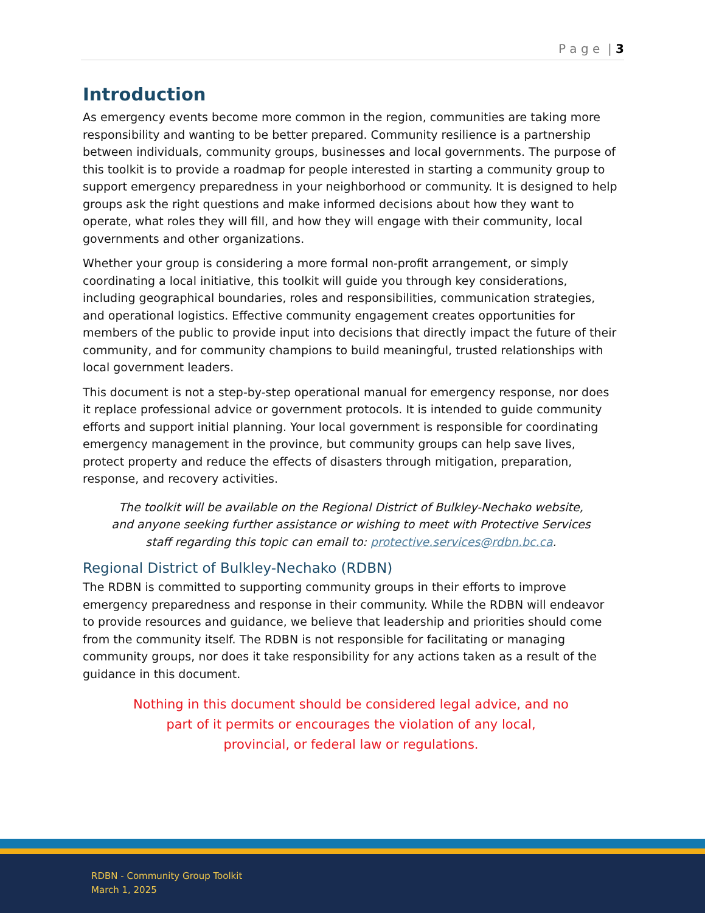P a g e | 3
Introduction
As emergency events become more common in the region, communities are taking more responsibility and wanting to be better prepared. Community resilience is a partnership between individuals, community groups, businesses and local governments. The purpose of this toolkit is to provide a roadmap for people interested in starting a community group to support emergency preparedness in your neighborhood or community. It is designed to help groups ask the right questions and make informed decisions about how they want to operate, what roles they will fill, and how they will engage with their community, local governments and other organizations.
Whether your group is considering a more formal non-profit arrangement, or simply coordinating a local initiative, this toolkit will guide you through key considerations, including geographical boundaries, roles and responsibilities, communication strategies, and operational logistics. Effective community engagement creates opportunities for members of the public to provide input into decisions that directly impact the future of their community, and for community champions to build meaningful, trusted relationships with local government leaders.
This document is not a step-by-step operational manual for emergency response, nor does it replace professional advice or government protocols. It is intended to guide community efforts and support initial planning. Your local government is responsible for coordinating emergency management in the province, but community groups can help save lives, protect property and reduce the effects of disasters through mitigation, preparation, response, and recovery activities.
The toolkit will be available on the Regional District of Bulkley-Nechako website, and anyone seeking further assistance or wishing to meet with Protective Services staff regarding this topic can email to: protective.services@rdbn.bc.ca.
Regional District of Bulkley-Nechako (RDBN)
The RDBN is committed to supporting community groups in their efforts to improve emergency preparedness and response in their community. While the RDBN will endeavor to provide resources and guidance, we believe that leadership and priorities should come from the community itself. The RDBN is not responsible for facilitating or managing community groups, nor does it take responsibility for any actions taken as a result of the guidance in this document.
Nothing in this document should be considered legal advice, and no part of it permits or encourages the violation of any local, provincial, or federal law or regulations.
RDBN - Community Group Toolkit
March 1, 2025